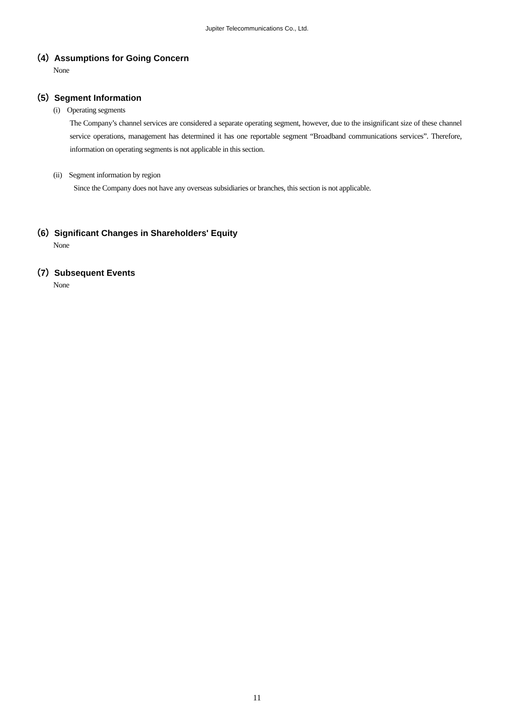Jupiter Telecommunications Co., Ltd.
（4）Assumptions for Going Concern
None
（5）Segment Information
(i) Operating segments
The Company’s channel services are considered a separate operating segment, however, due to the insignificant size of these channel service operations, management has determined it has one reportable segment “Broadband communications services”. Therefore, information on operating segments is not applicable in this section.
(ii) Segment information by region
Since the Company does not have any overseas subsidiaries or branches, this section is not applicable.
（6）Significant Changes in Shareholders' Equity
None
（7）Subsequent Events
None
11